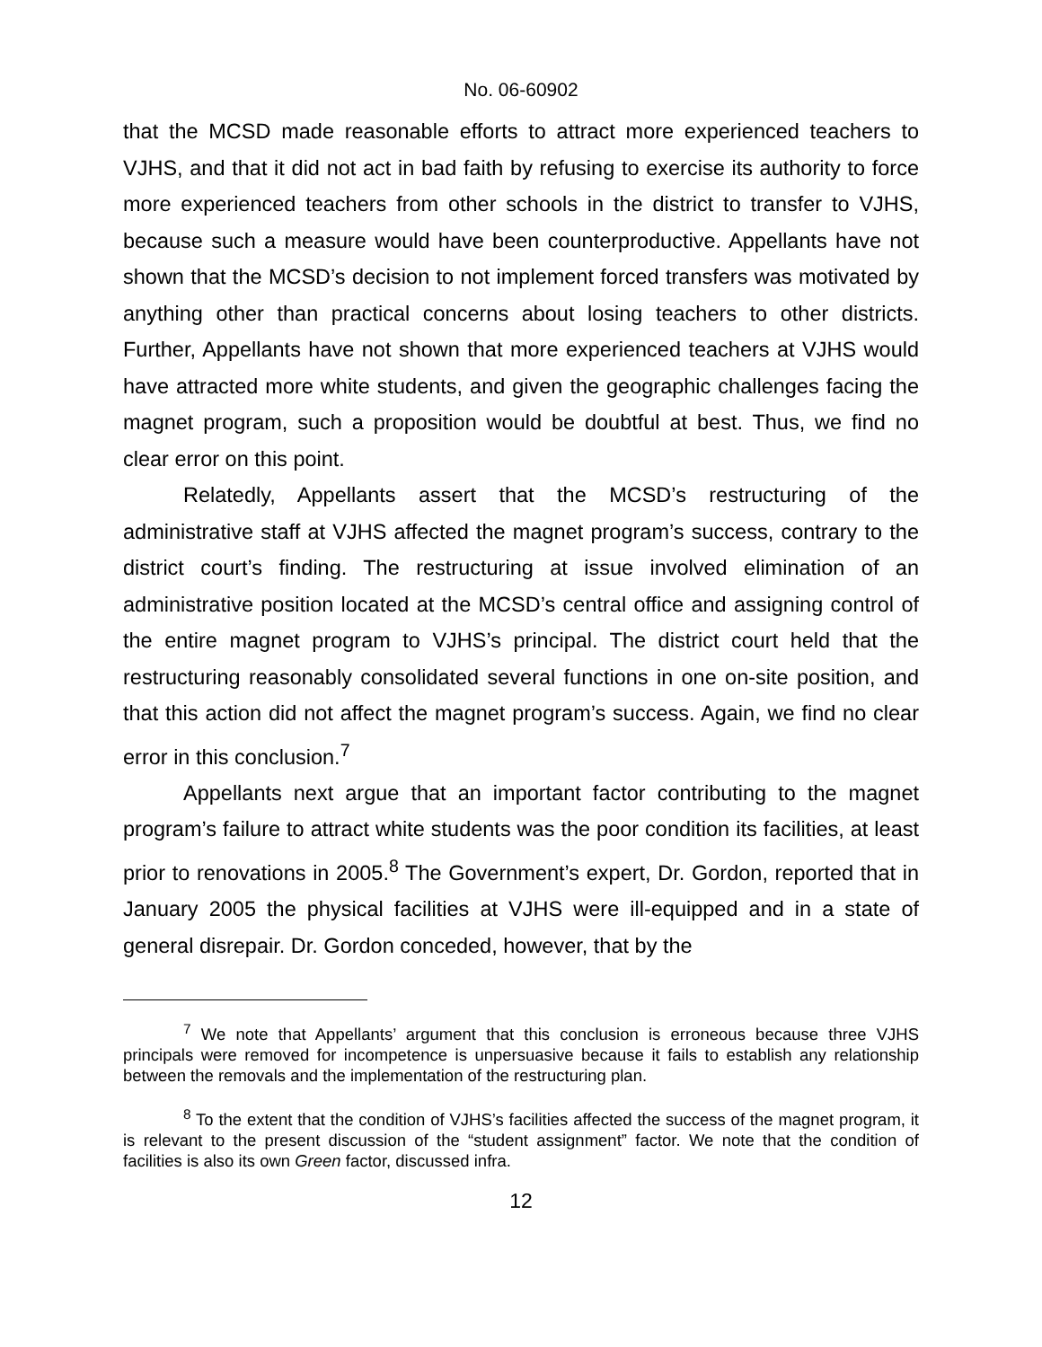No. 06-60902
that the MCSD made reasonable efforts to attract more experienced teachers to VJHS, and that it did not act in bad faith by refusing to exercise its authority to force more experienced teachers from other schools in the district to transfer to VJHS, because such a measure would have been counterproductive. Appellants have not shown that the MCSD’s decision to not implement forced transfers was motivated by anything other than practical concerns about losing teachers to other districts. Further, Appellants have not shown that more experienced teachers at VJHS would have attracted more white students, and given the geographic challenges facing the magnet program, such a proposition would be doubtful at best. Thus, we find no clear error on this point.
Relatedly, Appellants assert that the MCSD’s restructuring of the administrative staff at VJHS affected the magnet program’s success, contrary to the district court’s finding. The restructuring at issue involved elimination of an administrative position located at the MCSD’s central office and assigning control of the entire magnet program to VJHS’s principal. The district court held that the restructuring reasonably consolidated several functions in one on-site position, and that this action did not affect the magnet program’s success. Again, we find no clear error in this conclusion.<sup>7</sup>
Appellants next argue that an important factor contributing to the magnet program’s failure to attract white students was the poor condition its facilities, at least prior to renovations in 2005.<sup>8</sup> The Government’s expert, Dr. Gordon, reported that in January 2005 the physical facilities at VJHS were ill-equipped and in a state of general disrepair. Dr. Gordon conceded, however, that by the
<sup>7</sup> We note that Appellants’ argument that this conclusion is erroneous because three VJHS principals were removed for incompetence is unpersuasive because it fails to establish any relationship between the removals and the implementation of the restructuring plan.
<sup>8</sup> To the extent that the condition of VJHS’s facilities affected the success of the magnet program, it is relevant to the present discussion of the “student assignment” factor. We note that the condition of facilities is also its own Green factor, discussed infra.
12